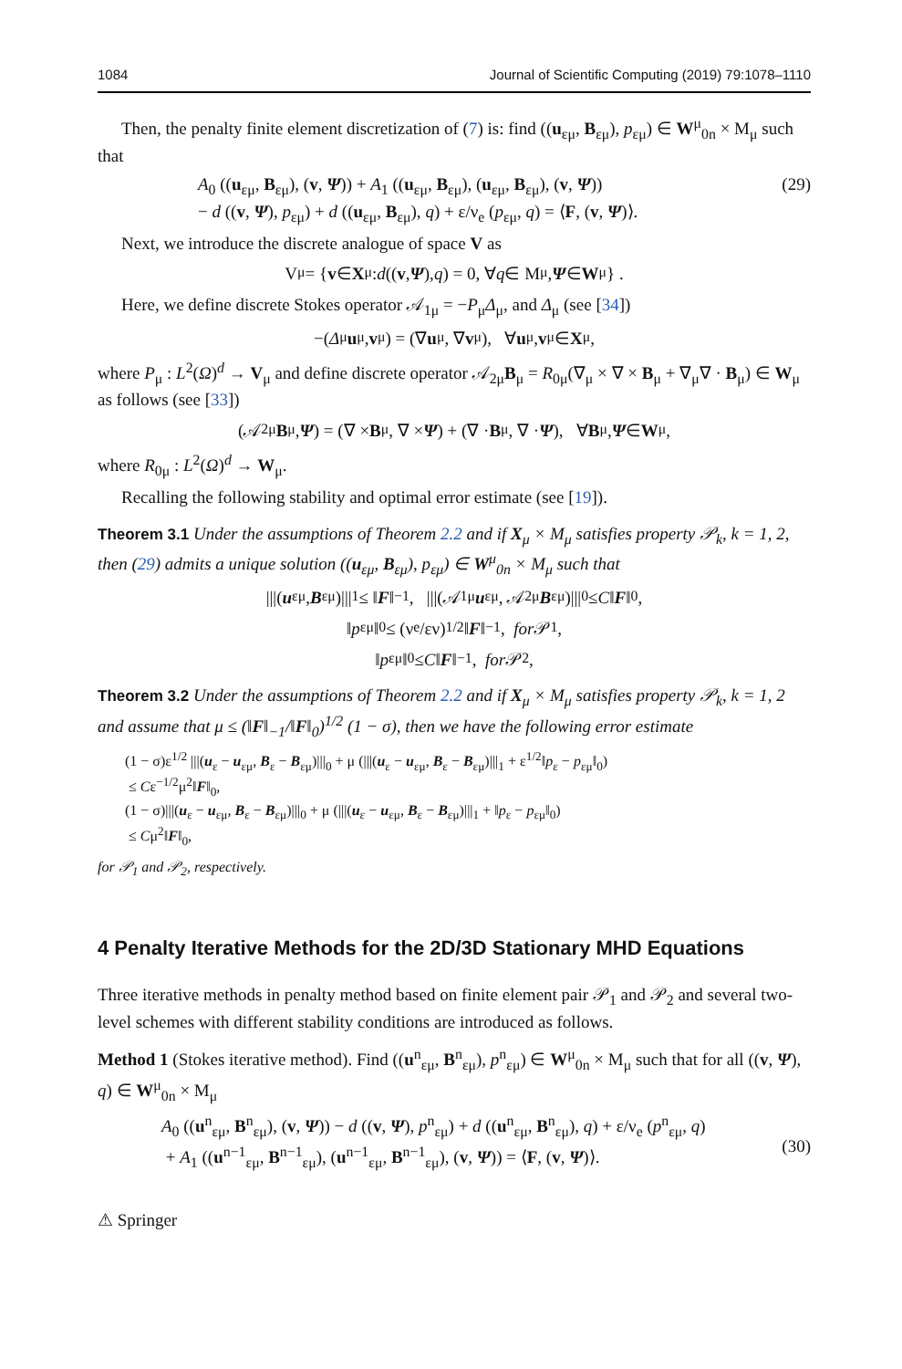1084 Journal of Scientific Computing (2019) 79:1078–1110
Then, the penalty finite element discretization of (7) is: find ((u<sub>εμ</sub>, B<sub>εμ</sub>), p<sub>εμ</sub>) ∈ W<sup>μ</sup><sub>0n</sub> × M<sub>μ</sub> such that
A<sub>0</sub> ((u<sub>εμ</sub>, B<sub>εμ</sub>), (v, Ψ)) + A<sub>1</sub> ((u<sub>εμ</sub>, B<sub>εμ</sub>), (u<sub>εμ</sub>, B<sub>εμ</sub>), (v, Ψ))
− d ((v, Ψ), p<sub>εμ</sub>) + d ((u<sub>εμ</sub>, B<sub>εμ</sub>), q) + ε/ν<sub>e</sub> (p<sub>εμ</sub>, q) = ⟨F, (v, Ψ)⟩. (29)
Next, we introduce the discrete analogue of space V as
V<sub>μ</sub> = { v ∈ X<sub>μ</sub> : d ((v, Ψ), q) = 0, ∀ q ∈ M<sub>μ</sub>, Ψ ∈ W<sub>μ</sub>} .
Here, we define discrete Stokes operator 𝒜<sub>1μ</sub> = −P<sub>μ</sub>Δ<sub>μ</sub>, and Δ<sub>μ</sub> (see [34])
−(Δ<sub>μ</sub> u<sub>μ</sub>, v<sub>μ</sub>) = (∇ u<sub>μ</sub>, ∇ v<sub>μ</sub>), ∀ u<sub>μ</sub>, v<sub>μ</sub> ∈ X<sub>μ</sub>,
where P<sub>μ</sub> : L<sup>2</sup>(Ω)<sup>d</sup> → V<sub>μ</sub> and define discrete operator 𝒜<sub>2μ</sub>B<sub>μ</sub> = R<sub>0μ</sub>(∇<sub>μ</sub> × ∇ × B<sub>μ</sub> + ∇<sub>μ</sub>∇ · B<sub>μ</sub>) ∈ W<sub>μ</sub> as follows (see [33])
(𝒜<sub>2μ</sub> B<sub>μ</sub>, Ψ) = (∇ × B<sub>μ</sub>, ∇ × Ψ) + (∇ · B<sub>μ</sub>, ∇ · Ψ), ∀ B<sub>μ</sub>, Ψ ∈ W<sub>μ</sub>,
where R<sub>0μ</sub> : L<sup>2</sup>(Ω)<sup>d</sup> → W<sub>μ</sub>.
Recalling the following stability and optimal error estimate (see [19]).
Theorem 3.1 Under the assumptions of Theorem 2.2 and if X<sub>μ</sub> × M<sub>μ</sub> satisfies property 𝒫<sub>k</sub>, k = 1, 2, then (29) admits a unique solution ((u<sub>εμ</sub>, B<sub>εμ</sub>), p<sub>εμ</sub>) ∈ W<sup>μ</sup><sub>0n</sub> × M<sub>μ</sub> such that
|||(u<sub>εμ</sub>, B<sub>εμ</sub>)|||<sub>1</sub> ≤ ‖ F ‖<sub>−1</sub>, |||(𝒜<sub>1μ</sub> u<sub>εμ</sub>, 𝒜<sub>2μ</sub> B<sub>εμ</sub>)|||<sub>0</sub> ≤ C ‖ F ‖<sub>0</sub>,
‖ p<sub>εμ</sub>‖<sub>0</sub> ≤ (ν<sub>e</sub>/εν)<sup>1/2</sup> ‖ F ‖<sub>−1</sub>, for 𝒫<sub>1</sub>,
‖ p<sub>εμ</sub>‖<sub>0</sub> ≤ C ‖ F ‖<sub>−1</sub>, for 𝒫<sub>2</sub>,
Theorem 3.2 Under the assumptions of Theorem 2.2 and if X<sub>μ</sub> × M<sub>μ</sub> satisfies property 𝒫<sub>k</sub>, k = 1, 2 and assume that μ ≤ (‖F‖<sub>−1</sub>/‖F‖<sub>0</sub>)<sup>1/2</sup> (1 − σ), then we have the following error estimate
(1 − σ)ε<sup>1/2</sup> |||(u<sub>ε</sub> − u<sub>εμ</sub>, B<sub>ε</sub> − B<sub>εμ</sub>)|||<sub>0</sub> + μ (|||(u<sub>ε</sub> − u<sub>εμ</sub>, B<sub>ε</sub> − B<sub>εμ</sub>)|||<sub>1</sub> + ε<sup>1/2</sup>‖p<sub>ε</sub> − p<sub>εμ</sub>‖<sub>0</sub>)
≤ Cε<sup>−1/2</sup>μ<sup>2</sup>‖F‖<sub>0</sub>,
(1 − σ)|||(u<sub>ε</sub> − u<sub>εμ</sub>, B<sub>ε</sub> − B<sub>εμ</sub>)|||<sub>0</sub> + μ (|||(u<sub>ε</sub> − u<sub>εμ</sub>, B<sub>ε</sub> − B<sub>εμ</sub>)|||<sub>1</sub> + ‖p<sub>ε</sub> − p<sub>εμ</sub>‖<sub>0</sub>)
≤ Cμ<sup>2</sup>‖F‖<sub>0</sub>,
for 𝒫<sub>1</sub> and 𝒫<sub>2</sub>, respectively.
4 Penalty Iterative Methods for the 2D/3D Stationary MHD Equations
Three iterative methods in penalty method based on finite element pair 𝒫<sub>1</sub> and 𝒫<sub>2</sub> and several two-level schemes with different stability conditions are introduced as follows.
Method 1 (Stokes iterative method). Find ((u<sup>n</sup><sub>εμ</sub>, B<sup>n</sup><sub>εμ</sub>), p<sup>n</sup><sub>εμ</sub>) ∈ W<sup>μ</sup><sub>0n</sub> × M<sub>μ</sub> such that for all ((v, Ψ), q) ∈ W<sup>μ</sup><sub>0n</sub> × M<sub>μ</sub>
A<sub>0</sub> ((u<sup>n</sup><sub>εμ</sub>, B<sup>n</sup><sub>εμ</sub>), (v, Ψ)) − d ((v, Ψ), p<sup>n</sup><sub>εμ</sub>) + d ((u<sup>n</sup><sub>εμ</sub>, B<sup>n</sup><sub>εμ</sub>), q) + ε/ν<sub>e</sub> (p<sup>n</sup><sub>εμ</sub>, q)
+ A<sub>1</sub> ((u<sup>n−1</sup><sub>εμ</sub>, B<sup>n−1</sup><sub>εμ</sub>), (u<sup>n−1</sup><sub>εμ</sub>, B<sup>n−1</sup><sub>εμ</sub>), (v, Ψ)) = ⟨F, (v, Ψ)⟩.
(30)
⚠ Springer